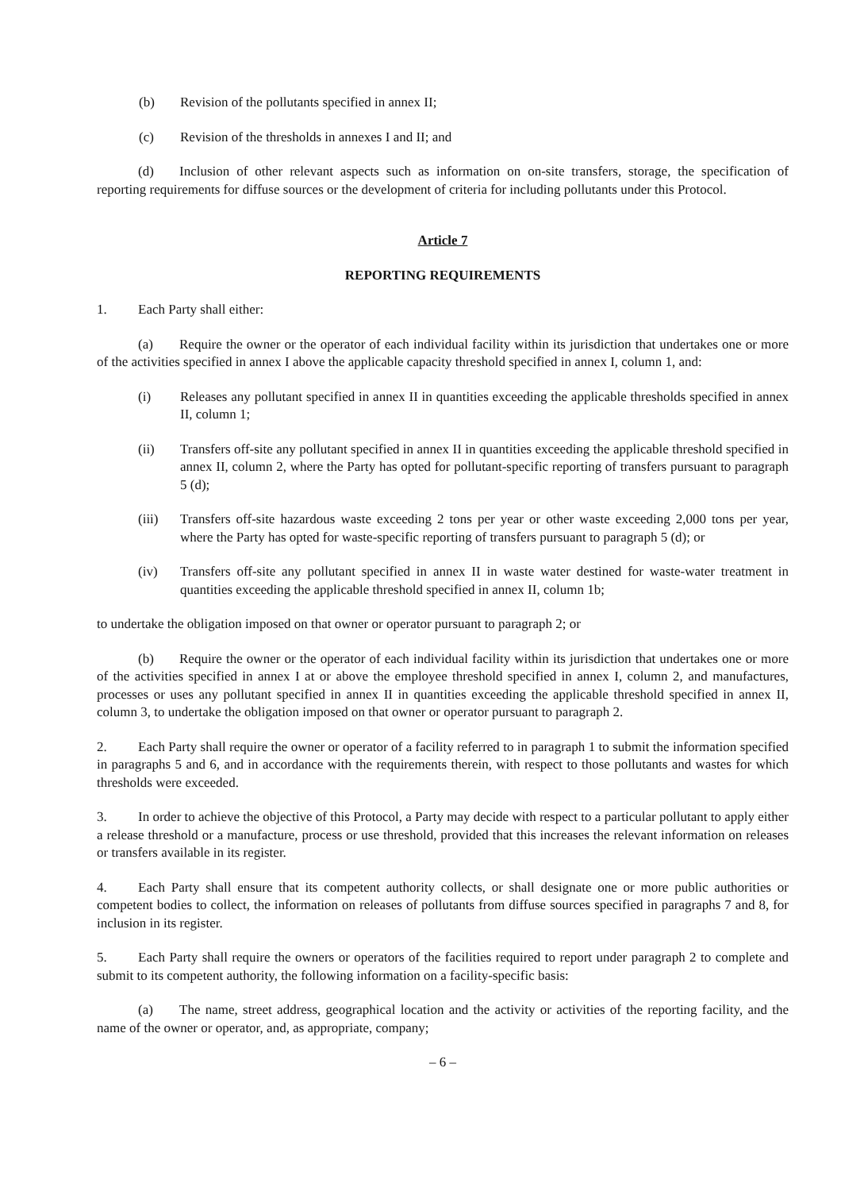(b) Revision of the pollutants specified in annex II;
(c) Revision of the thresholds in annexes I and II; and
(d) Inclusion of other relevant aspects such as information on on-site transfers, storage, the specification of reporting requirements for diffuse sources or the development of criteria for including pollutants under this Protocol.
Article 7
REPORTING REQUIREMENTS
1. Each Party shall either:
(a) Require the owner or the operator of each individual facility within its jurisdiction that undertakes one or more of the activities specified in annex I above the applicable capacity threshold specified in annex I, column 1, and:
(i) Releases any pollutant specified in annex II in quantities exceeding the applicable thresholds specified in annex II, column 1;
(ii) Transfers off-site any pollutant specified in annex II in quantities exceeding the applicable threshold specified in annex II, column 2, where the Party has opted for pollutant-specific reporting of transfers pursuant to paragraph 5 (d);
(iii) Transfers off-site hazardous waste exceeding 2 tons per year or other waste exceeding 2,000 tons per year, where the Party has opted for waste-specific reporting of transfers pursuant to paragraph 5 (d); or
(iv) Transfers off-site any pollutant specified in annex II in waste water destined for waste-water treatment in quantities exceeding the applicable threshold specified in annex II, column 1b;
to undertake the obligation imposed on that owner or operator pursuant to paragraph 2; or
(b) Require the owner or the operator of each individual facility within its jurisdiction that undertakes one or more of the activities specified in annex I at or above the employee threshold specified in annex I, column 2, and manufactures, processes or uses any pollutant specified in annex II in quantities exceeding the applicable threshold specified in annex II, column 3, to undertake the obligation imposed on that owner or operator pursuant to paragraph 2.
2. Each Party shall require the owner or operator of a facility referred to in paragraph 1 to submit the information specified in paragraphs 5 and 6, and in accordance with the requirements therein, with respect to those pollutants and wastes for which thresholds were exceeded.
3. In order to achieve the objective of this Protocol, a Party may decide with respect to a particular pollutant to apply either a release threshold or a manufacture, process or use threshold, provided that this increases the relevant information on releases or transfers available in its register.
4. Each Party shall ensure that its competent authority collects, or shall designate one or more public authorities or competent bodies to collect, the information on releases of pollutants from diffuse sources specified in paragraphs 7 and 8, for inclusion in its register.
5. Each Party shall require the owners or operators of the facilities required to report under paragraph 2 to complete and submit to its competent authority, the following information on a facility-specific basis:
(a) The name, street address, geographical location and the activity or activities of the reporting facility, and the name of the owner or operator, and, as appropriate, company;
– 6 –